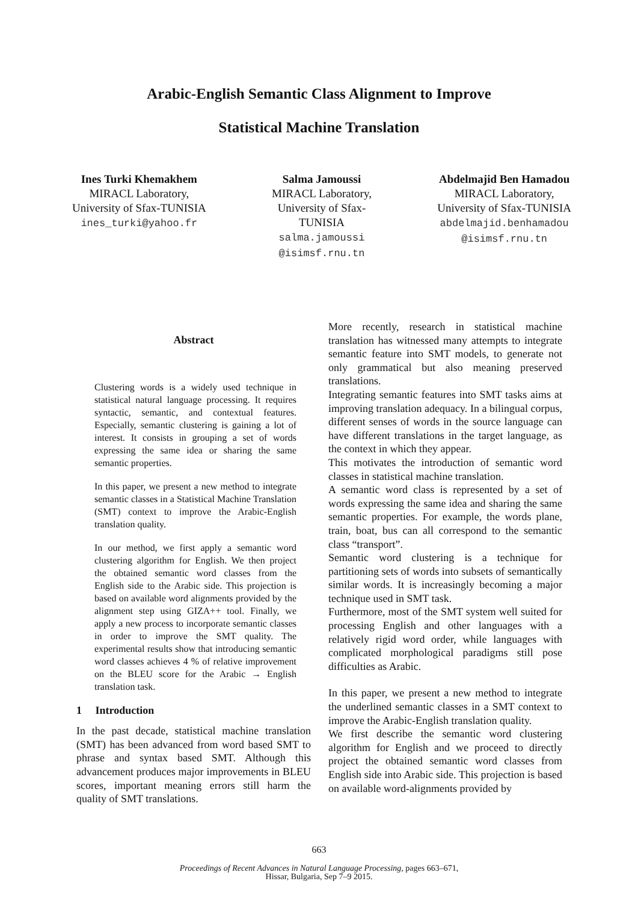Arabic-English Semantic Class Alignment to Improve
Statistical Machine Translation
Ines Turki Khemakhem
MIRACL Laboratory,
University of Sfax-TUNISIA
ines_turki@yahoo.fr
Salma Jamoussi
MIRACL Laboratory,
University of Sfax-
TUNISIA
salma.jamoussi
@isimsf.rnu.tn
Abdelmajid Ben Hamadou
MIRACL Laboratory,
University of Sfax-TUNISIA
abdelmajid.benhamadou
@isimsf.rnu.tn
Abstract
Clustering words is a widely used technique in statistical natural language processing. It requires syntactic, semantic, and contextual features. Especially, semantic clustering is gaining a lot of interest. It consists in grouping a set of words expressing the same idea or sharing the same semantic properties.
In this paper, we present a new method to integrate semantic classes in a Statistical Machine Translation (SMT) context to improve the Arabic-English translation quality.
In our method, we first apply a semantic word clustering algorithm for English. We then project the obtained semantic word classes from the English side to the Arabic side. This projection is based on available word alignments provided by the alignment step using GIZA++ tool. Finally, we apply a new process to incorporate semantic classes in order to improve the SMT quality. The experimental results show that introducing semantic word classes achieves 4 % of relative improvement on the BLEU score for the Arabic → English translation task.
1 Introduction
In the past decade, statistical machine translation (SMT) has been advanced from word based SMT to phrase and syntax based SMT. Although this advancement produces major improvements in BLEU scores, important meaning errors still harm the quality of SMT translations.
More recently, research in statistical machine translation has witnessed many attempts to integrate semantic feature into SMT models, to generate not only grammatical but also meaning preserved translations.
Integrating semantic features into SMT tasks aims at improving translation adequacy. In a bilingual corpus, different senses of words in the source language can have different translations in the target language, as the context in which they appear.
This motivates the introduction of semantic word classes in statistical machine translation.
A semantic word class is represented by a set of words expressing the same idea and sharing the same semantic properties. For example, the words plane, train, boat, bus can all correspond to the semantic class “transport”.
Semantic word clustering is a technique for partitioning sets of words into subsets of semantically similar words. It is increasingly becoming a major technique used in SMT task.
Furthermore, most of the SMT system well suited for processing English and other languages with a relatively rigid word order, while languages with complicated morphological paradigms still pose difficulties as Arabic.
In this paper, we present a new method to integrate the underlined semantic classes in a SMT context to improve the Arabic-English translation quality.
We first describe the semantic word clustering algorithm for English and we proceed to directly project the obtained semantic word classes from English side into Arabic side. This projection is based on available word-alignments provided by
663
Proceedings of Recent Advances in Natural Language Processing, pages 663–671,
Hissar, Bulgaria, Sep 7–9 2015.